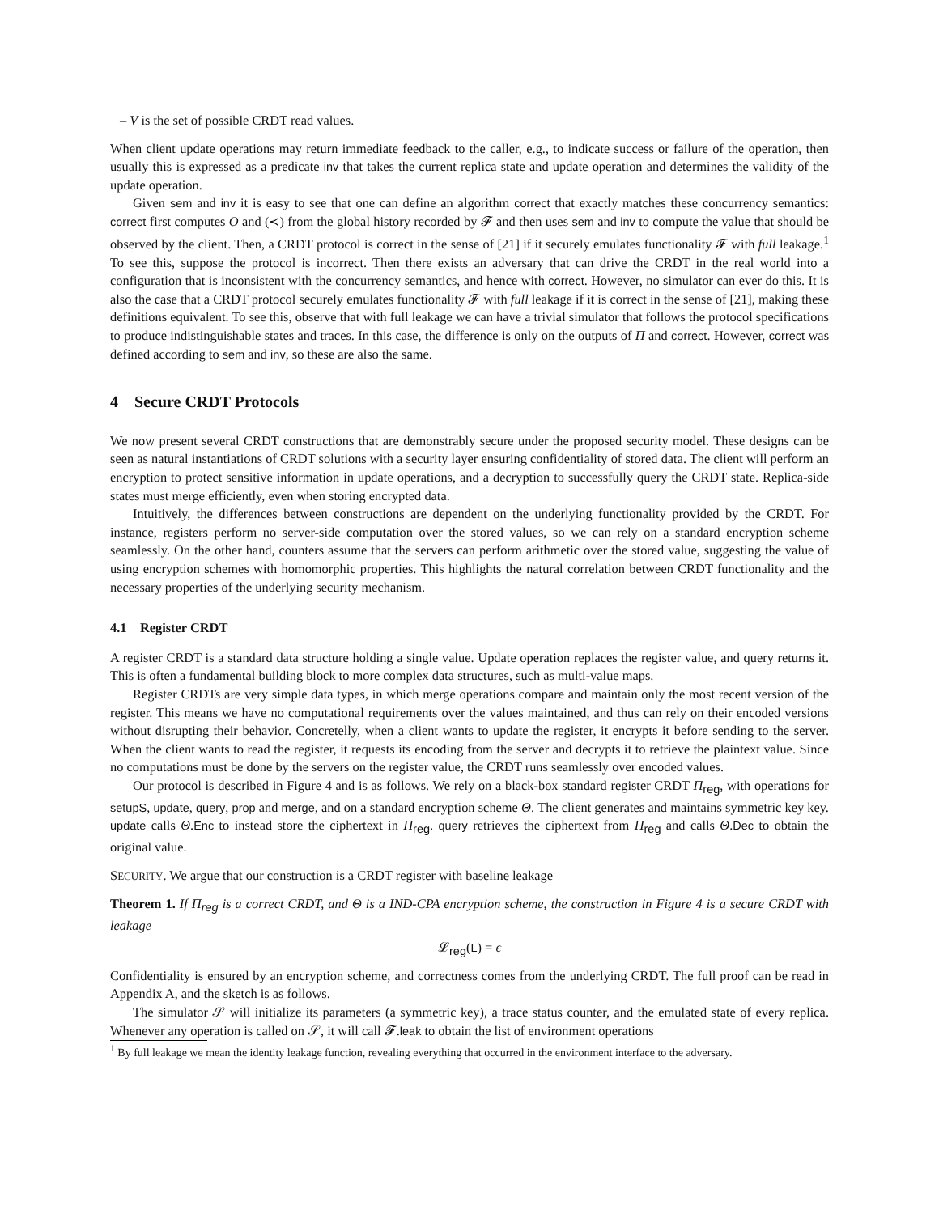– V is the set of possible CRDT read values.
When client update operations may return immediate feedback to the caller, e.g., to indicate success or failure of the operation, then usually this is expressed as a predicate inv that takes the current replica state and update operation and determines the validity of the update operation.
Given sem and inv it is easy to see that one can define an algorithm correct that exactly matches these concurrency semantics: correct first computes O and (≺) from the global history recorded by 𝓕 and then uses sem and inv to compute the value that should be observed by the client. Then, a CRDT protocol is correct in the sense of [21] if it securely emulates functionality 𝓕 with full leakage.<sup>1</sup> To see this, suppose the protocol is incorrect. Then there exists an adversary that can drive the CRDT in the real world into a configuration that is inconsistent with the concurrency semantics, and hence with correct. However, no simulator can ever do this. It is also the case that a CRDT protocol securely emulates functionality 𝓕 with full leakage if it is correct in the sense of [21], making these definitions equivalent. To see this, observe that with full leakage we can have a trivial simulator that follows the protocol specifications to produce indistinguishable states and traces. In this case, the difference is only on the outputs of Π and correct. However, correct was defined according to sem and inv, so these are also the same.
4 Secure CRDT Protocols
We now present several CRDT constructions that are demonstrably secure under the proposed security model. These designs can be seen as natural instantiations of CRDT solutions with a security layer ensuring confidentiality of stored data. The client will perform an encryption to protect sensitive information in update operations, and a decryption to successfully query the CRDT state. Replica-side states must merge efficiently, even when storing encrypted data.
Intuitively, the differences between constructions are dependent on the underlying functionality provided by the CRDT. For instance, registers perform no server-side computation over the stored values, so we can rely on a standard encryption scheme seamlessly. On the other hand, counters assume that the servers can perform arithmetic over the stored value, suggesting the value of using encryption schemes with homomorphic properties. This highlights the natural correlation between CRDT functionality and the necessary properties of the underlying security mechanism.
4.1 Register CRDT
A register CRDT is a standard data structure holding a single value. Update operation replaces the register value, and query returns it. This is often a fundamental building block to more complex data structures, such as multi-value maps.
Register CRDTs are very simple data types, in which merge operations compare and maintain only the most recent version of the register. This means we have no computational requirements over the values maintained, and thus can rely on their encoded versions without disrupting their behavior. Concretelly, when a client wants to update the register, it encrypts it before sending to the server. When the client wants to read the register, it requests its encoding from the server and decrypts it to retrieve the plaintext value. Since no computations must be done by the servers on the register value, the CRDT runs seamlessly over encoded values.
Our protocol is described in Figure 4 and is as follows. We rely on a black-box standard register CRDT Π<sub>reg</sub>, with operations for setupS, update, query, prop and merge, and on a standard encryption scheme Θ. The client generates and maintains symmetric key key. update calls Θ.Enc to instead store the ciphertext in Π<sub>reg</sub>. query retrieves the ciphertext from Π<sub>reg</sub> and calls Θ.Dec to obtain the original value.
SECURITY. We argue that our construction is a CRDT register with baseline leakage
Theorem 1. If Π<sub>reg</sub> is a correct CRDT, and Θ is a IND-CPA encryption scheme, the construction in Figure 4 is a secure CRDT with leakage
𝓛<sub>reg</sub>(L) = ϵ
Confidentiality is ensured by an encryption scheme, and correctness comes from the underlying CRDT. The full proof can be read in Appendix A, and the sketch is as follows.
The simulator 𝒮 will initialize its parameters (a symmetric key), a trace status counter, and the emulated state of every replica. Whenever any operation is called on 𝒮, it will call 𝓕.leak to obtain the list of environment operations
<sup>1</sup> By full leakage we mean the identity leakage function, revealing everything that occurred in the environment interface to the adversary.